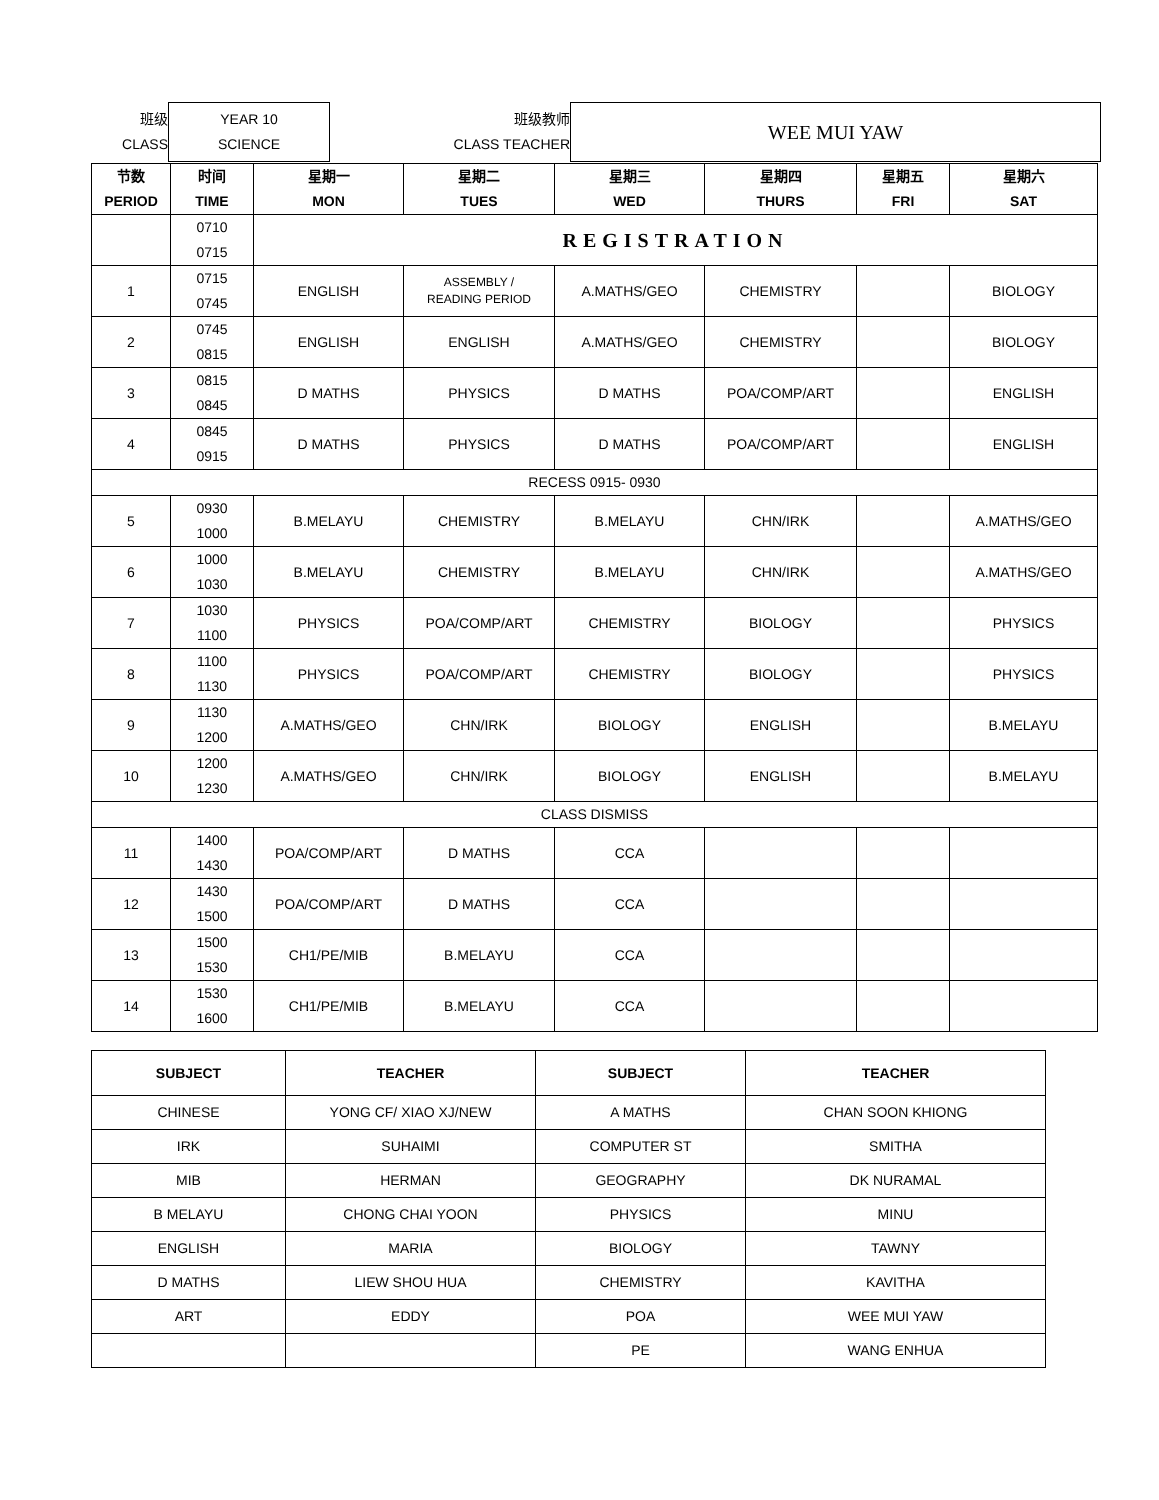| 班级 CLASS | YEAR 10 SCIENCE | 班级教师 CLASS TEACHER | WEE MUI YAW |
| 节数 PERIOD | 时间 TIME | 星期一 MON | 星期二 TUES | 星期三 WED | 星期四 THURS | 星期五 FRI | 星期六 SAT |
| --- | --- | --- | --- | --- | --- | --- | --- |
| | 0710 0715 | REGISTRATION | | | | | |
| 1 | 0715 0745 | ENGLISH | ASSEMBLY / READING PERIOD | A.MATHS/GEO | CHEMISTRY | | BIOLOGY |
| 2 | 0745 0815 | ENGLISH | ENGLISH | A.MATHS/GEO | CHEMISTRY | | BIOLOGY |
| 3 | 0815 0845 | D MATHS | PHYSICS | D MATHS | POA/COMP/ART | | ENGLISH |
| 4 | 0845 0915 | D MATHS | PHYSICS | D MATHS | POA/COMP/ART | | ENGLISH |
| RECESS 0915- 0930 | | | | | | | |
| 5 | 0930 1000 | B.MELAYU | CHEMISTRY | B.MELAYU | CHN/IRK | | A.MATHS/GEO |
| 6 | 1000 1030 | B.MELAYU | CHEMISTRY | B.MELAYU | CHN/IRK | | A.MATHS/GEO |
| 7 | 1030 1100 | PHYSICS | POA/COMP/ART | CHEMISTRY | BIOLOGY | | PHYSICS |
| 8 | 1100 1130 | PHYSICS | POA/COMP/ART | CHEMISTRY | BIOLOGY | | PHYSICS |
| 9 | 1130 1200 | A.MATHS/GEO | CHN/IRK | BIOLOGY | ENGLISH | | B.MELAYU |
| 10 | 1200 1230 | A.MATHS/GEO | CHN/IRK | BIOLOGY | ENGLISH | | B.MELAYU |
| CLASS DISMISS | | | | | | | |
| 11 | 1400 1430 | POA/COMP/ART | D MATHS | CCA | | | |
| 12 | 1430 1500 | POA/COMP/ART | D MATHS | CCA | | | |
| 13 | 1500 1530 | CH1/PE/MIB | B.MELAYU | CCA | | | |
| 14 | 1530 1600 | CH1/PE/MIB | B.MELAYU | CCA | | | |
| SUBJECT | TEACHER | SUBJECT | TEACHER |
| --- | --- | --- | --- |
| CHINESE | YONG CF/ XIAO XJ/NEW | A MATHS | CHAN SOON KHIONG |
| IRK | SUHAIMI | COMPUTER ST | SMITHA |
| MIB | HERMAN | GEOGRAPHY | DK NURAMAL |
| B MELAYU | CHONG CHAI YOON | PHYSICS | MINU |
| ENGLISH | MARIA | BIOLOGY | TAWNY |
| D MATHS | LIEW SHOU HUA | CHEMISTRY | KAVITHA |
| ART | EDDY | POA | WEE MUI YAW |
| | | PE | WANG ENHUA |